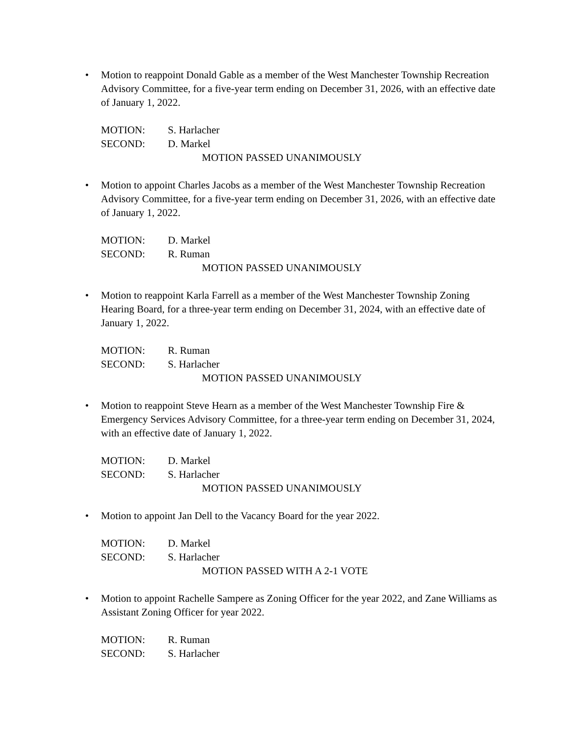• Motion to reappoint Donald Gable as a member of the West Manchester Township Recreation Advisory Committee, for a five-year term ending on December 31, 2026, with an effective date of January 1, 2022.
MOTION: S. Harlacher
SECOND: D. Markel
MOTION PASSED UNANIMOUSLY
• Motion to appoint Charles Jacobs as a member of the West Manchester Township Recreation Advisory Committee, for a five-year term ending on December 31, 2026, with an effective date of January 1, 2022.
MOTION: D. Markel
SECOND: R. Ruman
MOTION PASSED UNANIMOUSLY
• Motion to reappoint Karla Farrell as a member of the West Manchester Township Zoning Hearing Board, for a three-year term ending on December 31, 2024, with an effective date of January 1, 2022.
MOTION: R. Ruman
SECOND: S. Harlacher
MOTION PASSED UNANIMOUSLY
• Motion to reappoint Steve Hearn as a member of the West Manchester Township Fire & Emergency Services Advisory Committee, for a three-year term ending on December 31, 2024, with an effective date of January 1, 2022.
MOTION: D. Markel
SECOND: S. Harlacher
MOTION PASSED UNANIMOUSLY
• Motion to appoint Jan Dell to the Vacancy Board for the year 2022.
MOTION: D. Markel
SECOND: S. Harlacher
MOTION PASSED WITH A 2-1 VOTE
• Motion to appoint Rachelle Sampere as Zoning Officer for the year 2022, and Zane Williams as Assistant Zoning Officer for year 2022.
MOTION: R. Ruman
SECOND: S. Harlacher